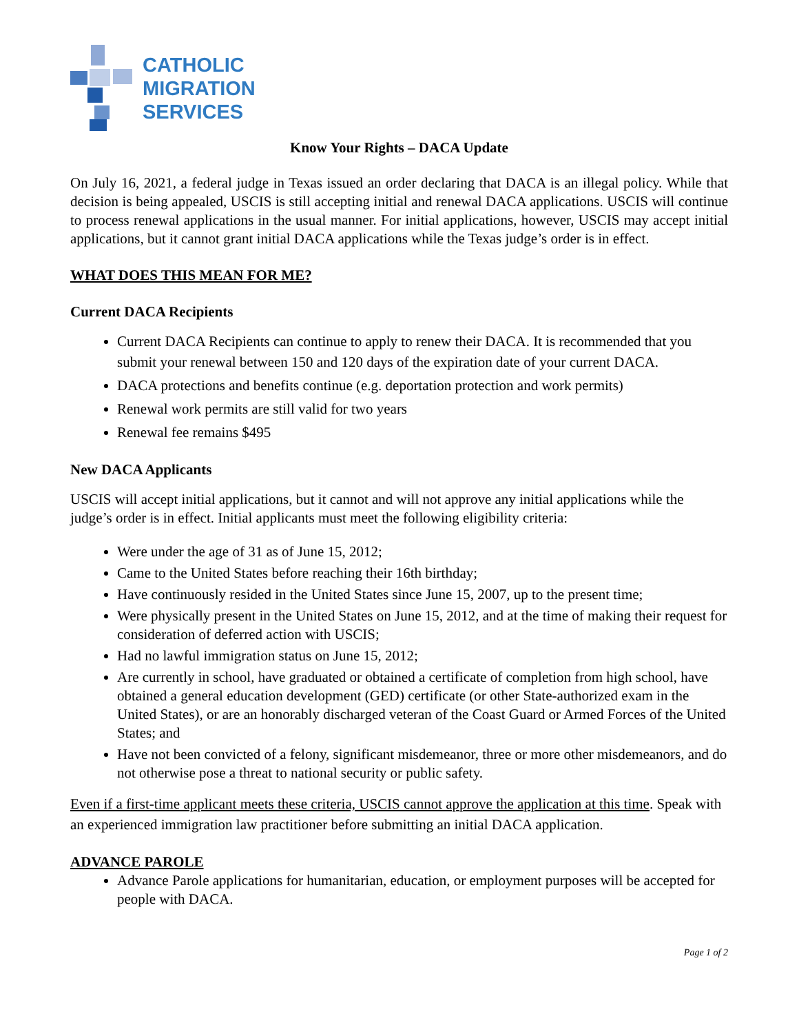CATHOLIC
MIGRATION
SERVICES
Know Your Rights – DACA Update
On July 16, 2021, a federal judge in Texas issued an order declaring that DACA is an illegal policy. While that decision is being appealed, USCIS is still accepting initial and renewal DACA applications. USCIS will continue to process renewal applications in the usual manner. For initial applications, however, USCIS may accept initial applications, but it cannot grant initial DACA applications while the Texas judge’s order is in effect.
WHAT DOES THIS MEAN FOR ME?
Current DACA Recipients
Current DACA Recipients can continue to apply to renew their DACA. It is recommended that you submit your renewal between 150 and 120 days of the expiration date of your current DACA.
DACA protections and benefits continue (e.g. deportation protection and work permits)
Renewal work permits are still valid for two years
Renewal fee remains $495
New DACA Applicants
USCIS will accept initial applications, but it cannot and will not approve any initial applications while the judge’s order is in effect. Initial applicants must meet the following eligibility criteria:
Were under the age of 31 as of June 15, 2012;
Came to the United States before reaching their 16th birthday;
Have continuously resided in the United States since June 15, 2007, up to the present time;
Were physically present in the United States on June 15, 2012, and at the time of making their request for consideration of deferred action with USCIS;
Had no lawful immigration status on June 15, 2012;
Are currently in school, have graduated or obtained a certificate of completion from high school, have obtained a general education development (GED) certificate (or other State-authorized exam in the United States), or are an honorably discharged veteran of the Coast Guard or Armed Forces of the United States; and
Have not been convicted of a felony, significant misdemeanor, three or more other misdemeanors, and do not otherwise pose a threat to national security or public safety.
Even if a first-time applicant meets these criteria, USCIS cannot approve the application at this time. Speak with an experienced immigration law practitioner before submitting an initial DACA application.
ADVANCE PAROLE
Advance Parole applications for humanitarian, education, or employment purposes will be accepted for people with DACA.
Page 1 of 2